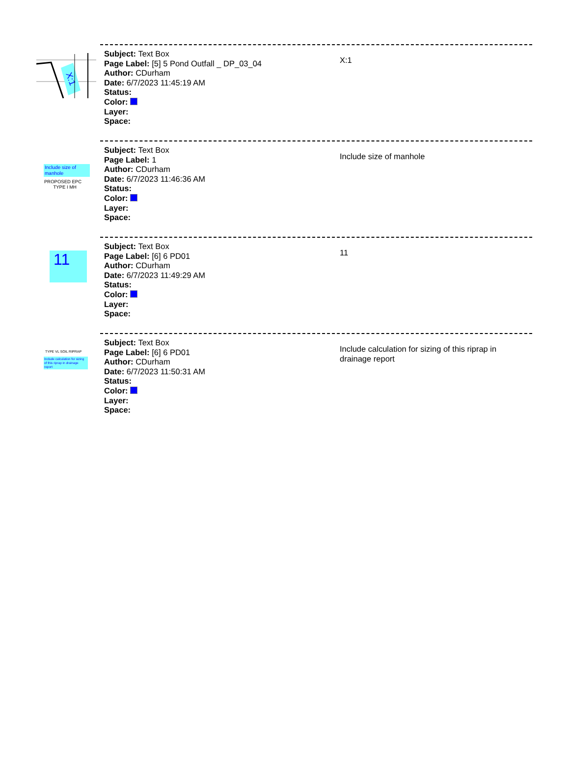X:1
Subject: Text Box
Page Label: [5] 5 Pond Outfall _ DP_03_04
Author: CDurham
Date: 6/7/2023 11:45:19 AM
Status:
Color:
Layer:
Space:
X:1
Include size of manhole
PROPOSED EPC
TYPE I MH
Subject: Text Box
Page Label: 1
Author: CDurham
Date: 6/7/2023 11:46:36 AM
Status:
Color:
Layer:
Space:
Include size of manhole
11
Subject: Text Box
Page Label: [6] 6 PD01
Author: CDurham
Date: 6/7/2023 11:49:29 AM
Status:
Color:
Layer:
Space:
11
TYPE VL SOIL RIPRAP
Include calculation for sizing of this riprap in drainage report
Subject: Text Box
Page Label: [6] 6 PD01
Author: CDurham
Date: 6/7/2023 11:50:31 AM
Status:
Color:
Layer:
Space:
Include calculation for sizing of this riprap in drainage report